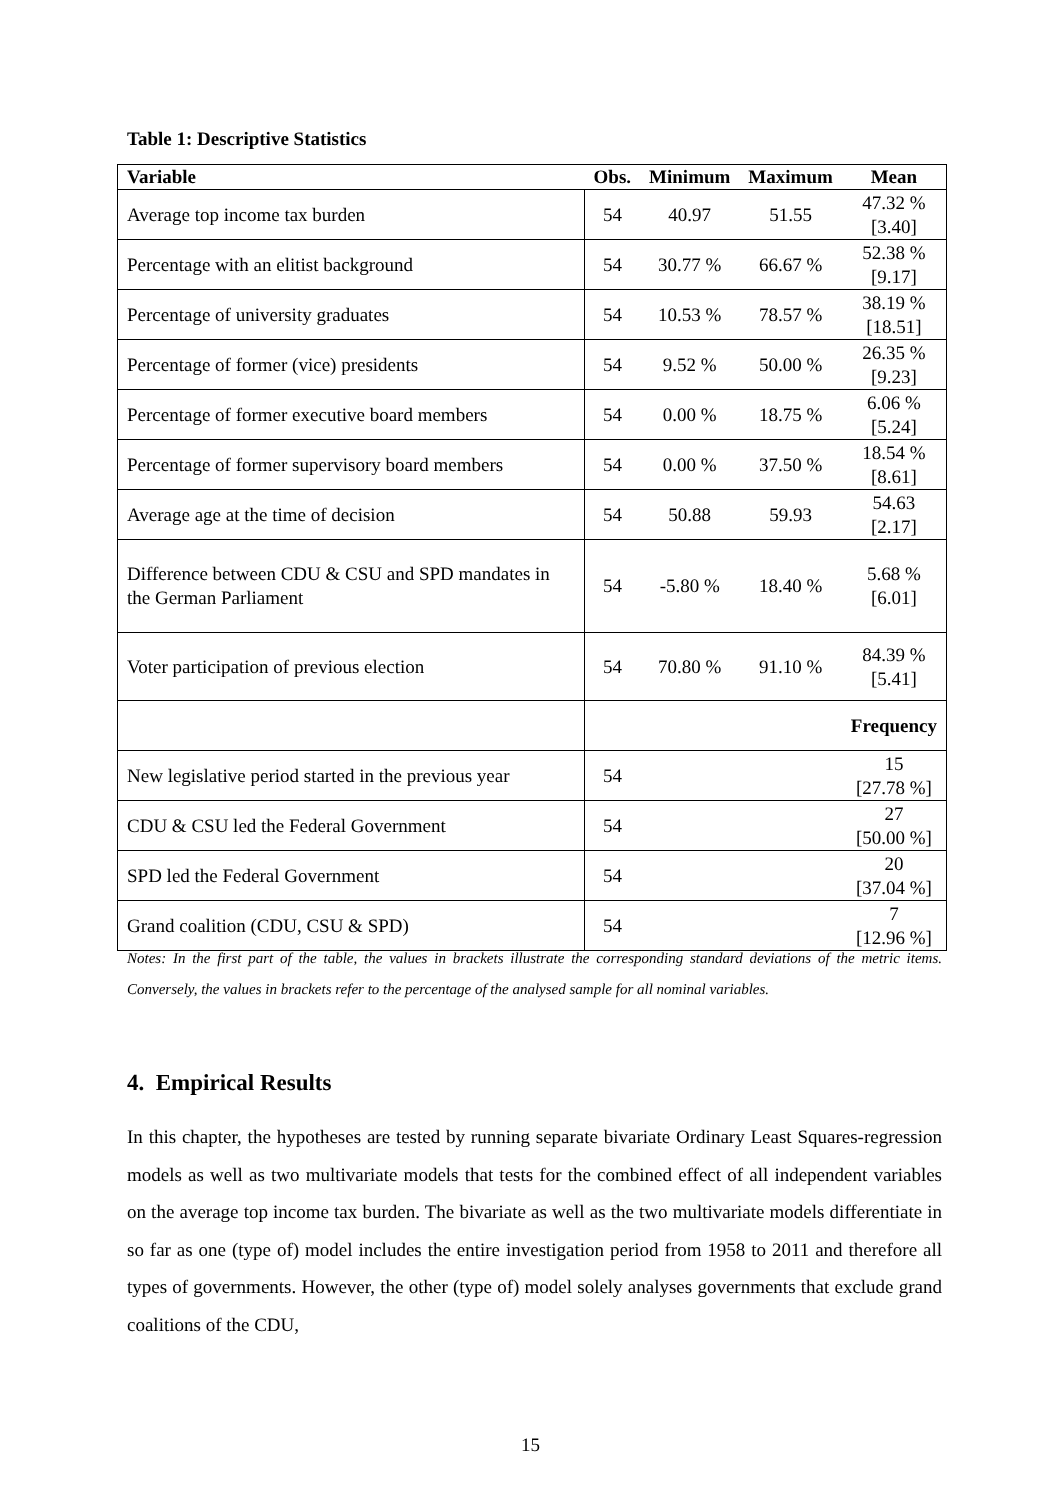Table 1: Descriptive Statistics
| Variable | Obs. | Minimum | Maximum | Mean |
| --- | --- | --- | --- | --- |
| Average top income tax burden | 54 | 40.97 | 51.55 | 47.32 % [3.40] |
| Percentage with an elitist background | 54 | 30.77 % | 66.67 % | 52.38 % [9.17] |
| Percentage of university graduates | 54 | 10.53 % | 78.57 % | 38.19 % [18.51] |
| Percentage of former (vice) presidents | 54 | 9.52 % | 50.00 % | 26.35 % [9.23] |
| Percentage of former executive board members | 54 | 0.00 % | 18.75 % | 6.06 % [5.24] |
| Percentage of former supervisory board members | 54 | 0.00 % | 37.50 % | 18.54 % [8.61] |
| Average age at the time of decision | 54 | 50.88 | 59.93 | 54.63 [2.17] |
| Difference between CDU & CSU and SPD mandates in the German Parliament | 54 | -5.80 % | 18.40 % | 5.68 % [6.01] |
| Voter participation of previous election | 54 | 70.80 % | 91.10 % | 84.39 % [5.41] |
| | | | | Frequency |
| New legislative period started in the previous year | 54 | | | 15 [27.78 %] |
| CDU & CSU led the Federal Government | 54 | | | 27 [50.00 %] |
| SPD led the Federal Government | 54 | | | 20 [37.04 %] |
| Grand coalition (CDU, CSU & SPD) | 54 | | | 7 [12.96 %] |
Notes: In the first part of the table, the values in brackets illustrate the corresponding standard deviations of the metric items. Conversely, the values in brackets refer to the percentage of the analysed sample for all nominal variables.
4. Empirical Results
In this chapter, the hypotheses are tested by running separate bivariate Ordinary Least Squares-regression models as well as two multivariate models that tests for the combined effect of all independent variables on the average top income tax burden. The bivariate as well as the two multivariate models differentiate in so far as one (type of) model includes the entire investigation period from 1958 to 2011 and therefore all types of governments. However, the other (type of) model solely analyses governments that exclude grand coalitions of the CDU,
15